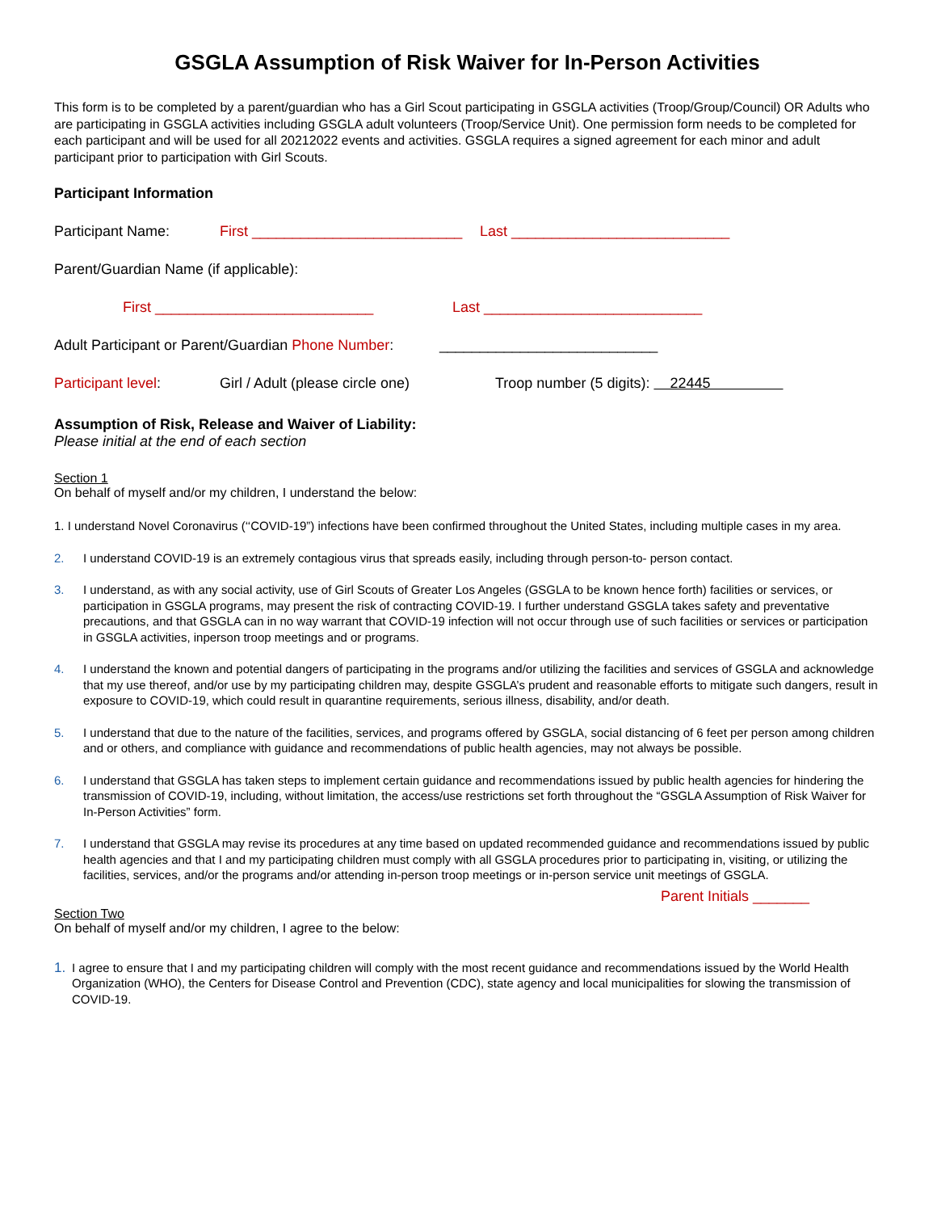GSGLA Assumption of Risk Waiver for In-Person Activities
This form is to be completed by a parent/guardian who has a Girl Scout participating in GSGLA activities (Troop/Group/Council) OR Adults who are participating in GSGLA activities including GSGLA adult volunteers (Troop/Service Unit). One permission form needs to be completed for each participant and will be used for all 20212022 events and activities. GSGLA requires a signed agreement for each minor and adult participant prior to participation with Girl Scouts.
Participant Information
Participant Name: First __________________________ Last ___________________________
Parent/Guardian Name (if applicable):
First ___________________________ Last ___________________________
Adult Participant or Parent/Guardian Phone Number: ___________________________
Participant level: Girl / Adult (please circle one) Troop number (5 digits): 22445
Assumption of Risk, Release and Waiver of Liability:
Please initial at the end of each section
Section 1
On behalf of myself and/or my children, I understand the below:
1. I understand Novel Coronavirus (‘‘COVID-19”) infections have been confirmed throughout the United States, including multiple cases in my area.
2. I understand COVID-19 is an extremely contagious virus that spreads easily, including through person-to- person contact.
3. I understand, as with any social activity, use of Girl Scouts of Greater Los Angeles (GSGLA to be known hence forth) facilities or services, or participation in GSGLA programs, may present the risk of contracting COVID-19. I further understand GSGLA takes safety and preventative precautions, and that GSGLA can in no way warrant that COVID-19 infection will not occur through use of such facilities or services or participation in GSGLA activities, inperson troop meetings and or programs.
4. I understand the known and potential dangers of participating in the programs and/or utilizing the facilities and services of GSGLA and acknowledge that my use thereof, and/or use by my participating children may, despite GSGLA’s prudent and reasonable efforts to mitigate such dangers, result in exposure to COVID-19, which could result in quarantine requirements, serious illness, disability, and/or death.
5. I understand that due to the nature of the facilities, services, and programs offered by GSGLA, social distancing of 6 feet per person among children and or others, and compliance with guidance and recommendations of public health agencies, may not always be possible.
6. I understand that GSGLA has taken steps to implement certain guidance and recommendations issued by public health agencies for hindering the transmission of COVID-19, including, without limitation, the access/use restrictions set forth throughout the “GSGLA Assumption of Risk Waiver for In-Person Activities” form.
7. I understand that GSGLA may revise its procedures at any time based on updated recommended guidance and recommendations issued by public health agencies and that I and my participating children must comply with all GSGLA procedures prior to participating in, visiting, or utilizing the facilities, services, and/or the programs and/or attending in-person troop meetings or in-person service unit meetings of GSGLA.
Parent Initials _______
Section Two
On behalf of myself and/or my children, I agree to the below:
1. I agree to ensure that I and my participating children will comply with the most recent guidance and recommendations issued by the World Health Organization (WHO), the Centers for Disease Control and Prevention (CDC), state agency and local municipalities for slowing the transmission of COVID-19.